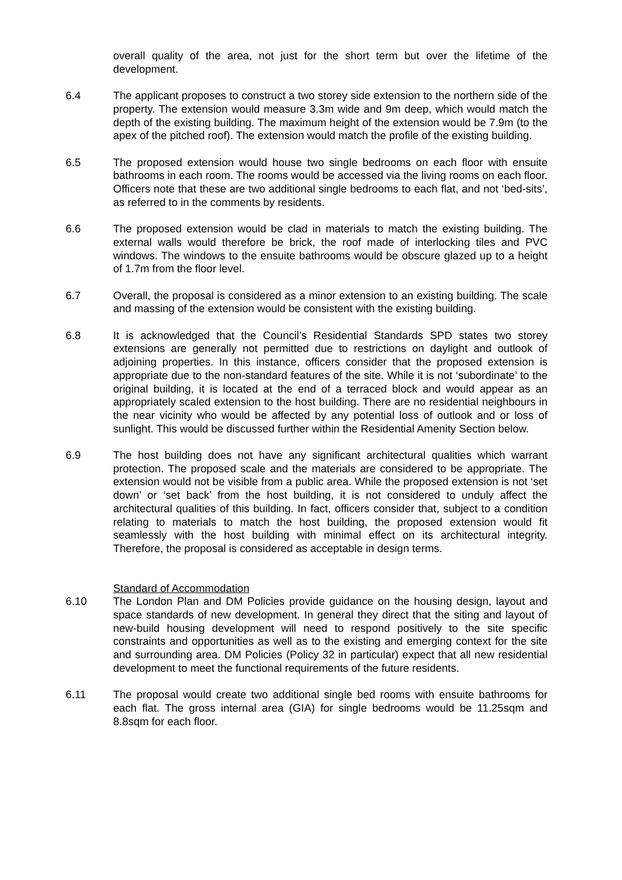overall quality of the area, not just for the short term but over the lifetime of the development.
6.4 The applicant proposes to construct a two storey side extension to the northern side of the property. The extension would measure 3.3m wide and 9m deep, which would match the depth of the existing building. The maximum height of the extension would be 7.9m (to the apex of the pitched roof). The extension would match the profile of the existing building.
6.5 The proposed extension would house two single bedrooms on each floor with ensuite bathrooms in each room. The rooms would be accessed via the living rooms on each floor. Officers note that these are two additional single bedrooms to each flat, and not ‘bed-sits’, as referred to in the comments by residents.
6.6 The proposed extension would be clad in materials to match the existing building. The external walls would therefore be brick, the roof made of interlocking tiles and PVC windows. The windows to the ensuite bathrooms would be obscure glazed up to a height of 1.7m from the floor level.
6.7 Overall, the proposal is considered as a minor extension to an existing building. The scale and massing of the extension would be consistent with the existing building.
6.8 It is acknowledged that the Council’s Residential Standards SPD states two storey extensions are generally not permitted due to restrictions on daylight and outlook of adjoining properties. In this instance, officers consider that the proposed extension is appropriate due to the non-standard features of the site. While it is not ‘subordinate’ to the original building, it is located at the end of a terraced block and would appear as an appropriately scaled extension to the host building. There are no residential neighbours in the near vicinity who would be affected by any potential loss of outlook and or loss of sunlight. This would be discussed further within the Residential Amenity Section below.
6.9 The host building does not have any significant architectural qualities which warrant protection. The proposed scale and the materials are considered to be appropriate. The extension would not be visible from a public area. While the proposed extension is not ‘set down’ or ‘set back’ from the host building, it is not considered to unduly affect the architectural qualities of this building. In fact, officers consider that, subject to a condition relating to materials to match the host building, the proposed extension would fit seamlessly with the host building with minimal effect on its architectural integrity. Therefore, the proposal is considered as acceptable in design terms.
Standard of Accommodation
6.10 The London Plan and DM Policies provide guidance on the housing design, layout and space standards of new development. In general they direct that the siting and layout of new-build housing development will need to respond positively to the site specific constraints and opportunities as well as to the existing and emerging context for the site and surrounding area. DM Policies (Policy 32 in particular) expect that all new residential development to meet the functional requirements of the future residents.
6.11 The proposal would create two additional single bed rooms with ensuite bathrooms for each flat. The gross internal area (GIA) for single bedrooms would be 11.25sqm and 8.8sqm for each floor.